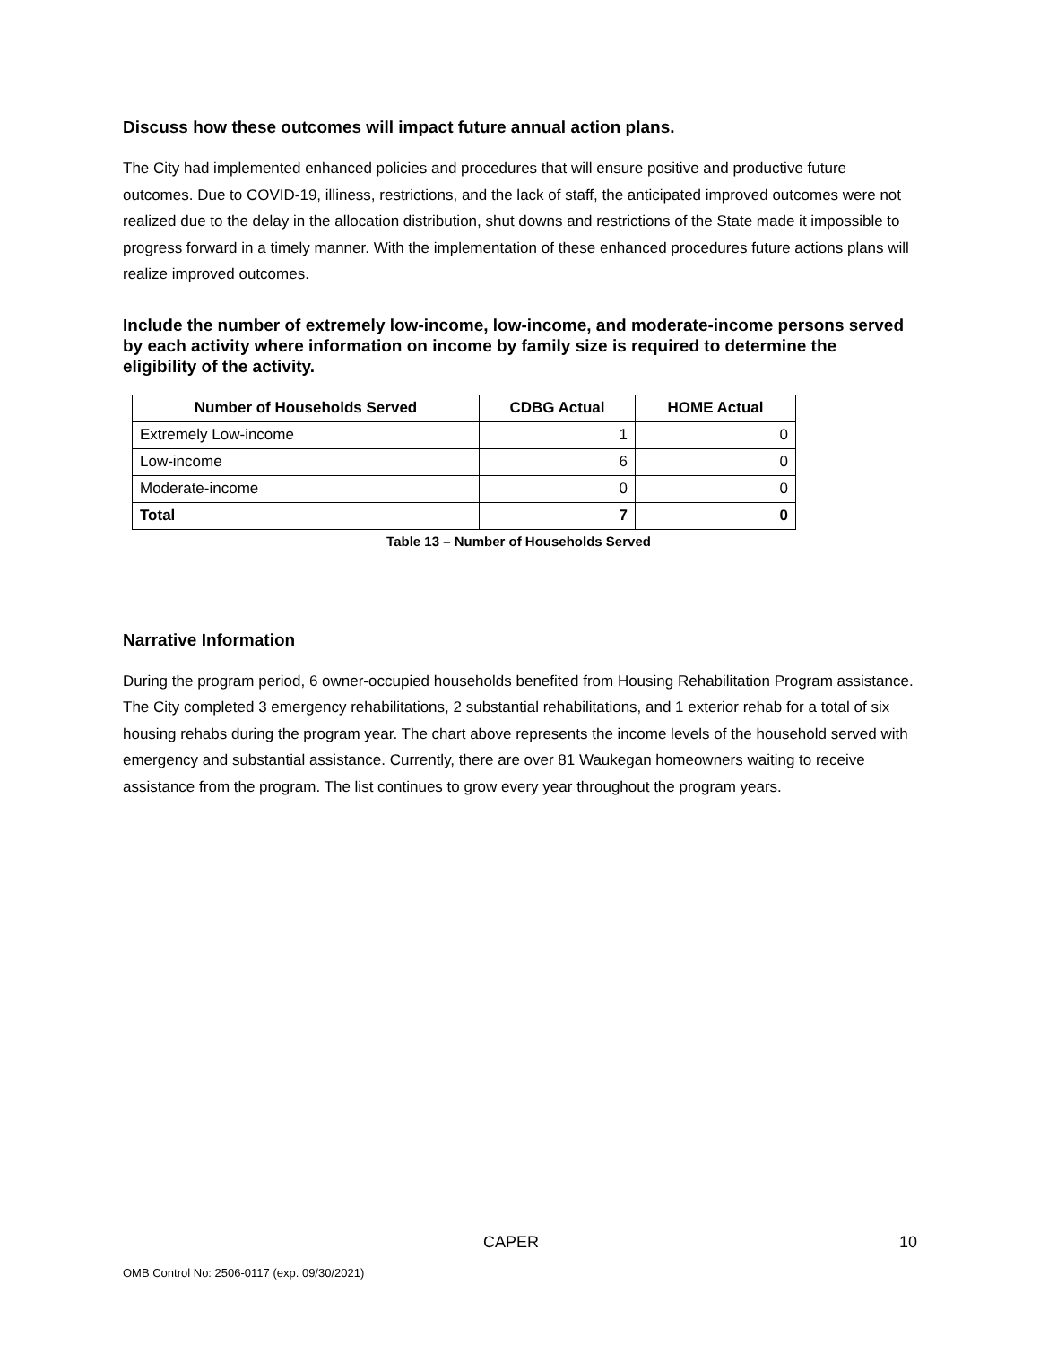Discuss how these outcomes will impact future annual action plans.
The City had implemented enhanced policies and procedures that will ensure positive and productive future outcomes. Due to COVID-19, illiness, restrictions, and the lack of staff, the anticipated improved outcomes were not realized due to the delay in the allocation distribution, shut downs and restrictions of the State made it impossible to progress forward in a timely manner. With the implementation of these enhanced procedures future actions plans will realize improved outcomes.
Include the number of extremely low-income, low-income, and moderate-income persons served by each activity where information on income by family size is required to determine the eligibility of the activity.
| Number of Households Served | CDBG Actual | HOME Actual |
| --- | --- | --- |
| Extremely Low-income | 1 | 0 |
| Low-income | 6 | 0 |
| Moderate-income | 0 | 0 |
| Total | 7 | 0 |
Table 13 – Number of Households Served
Narrative Information
During the program period, 6 owner-occupied households benefited from Housing Rehabilitation Program assistance. The City completed 3 emergency rehabilitations, 2 substantial rehabilitations, and 1 exterior rehab for a total of six housing rehabs during the program year. The chart above represents the income levels of the household served with emergency and substantial assistance. Currently, there are over 81 Waukegan homeowners waiting to receive assistance from the program. The list continues to grow every year throughout the program years.
CAPER 10
OMB Control No: 2506-0117 (exp. 09/30/2021)